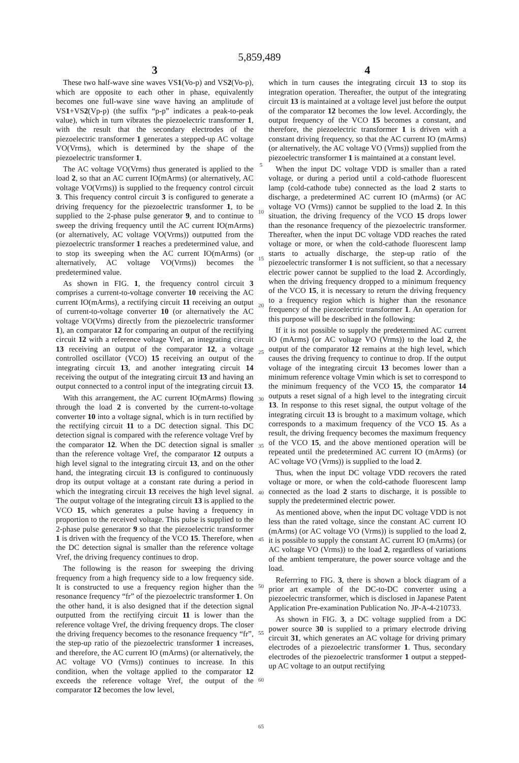5,859,489
3
These two half-wave sine waves VS1(Vo-p) and VS2(Vo-p), which are opposite to each other in phase, equivalently becomes one full-wave sine wave having an amplitude of VS1+VS2(Vp-p) (the suffix “p-p” indicates a peak-to-peak value), which in turn vibrates the piezoelectric transformer 1, with the result that the secondary electrodes of the piezoelectric transformer 1 generates a stepped-up AC voltage VO(Vrms), which is determined by the shape of the piezoelectric transformer 1.
The AC voltage VO(Vrms) thus generated is applied to the load 2, so that an AC current IO(mArms) (or alternatively, AC voltage VO(Vrms)) is supplied to the frequency control circuit 3. This frequency control circuit 3 is configured to generate a driving frequency for the piezoelectric transformer 1, to be supplied to the 2-phase pulse generator 9, and to continue to sweep the driving frequency until the AC current IO(mArms) (or alternatively, AC voltage VO(Vrms)) outputted from the piezoelectric transformer 1 reaches a predetermined value, and to stop its sweeping when the AC current IO(mArms) (or alternatively, AC voltage VO(Vrms)) becomes the predetermined value.
As shown in FIG. 1, the frequency control circuit 3 comprises a current-to-voltage converter 10 receiving the AC current IO(mArms), a rectifying circuit 11 receiving an output of current-to-voltage converter 10 (or alternatively the AC voltage VO(Vrms) directly from the piezoelectric transformer 1), an comparator 12 for comparing an output of the rectifying circuit 12 with a reference voltage Vref, an integrating circuit 13 receiving an output of the comparator 12, a voltage controlled oscillator (VCO) 15 receiving an output of the integrating circuit 13, and another integrating circuit 14 receiving the output of the integrating circuit 13 and having an output connected to a control input of the integrating circuit 13.
With this arrangement, the AC current IO(mArms) flowing through the load 2 is converted by the current-to-voltage converter 10 into a voltage signal, which is in turn rectified by the rectifying circuit 11 to a DC detection signal. This DC detection signal is compared with the reference voltage Vref by the comparator 12. When the DC detection signal is smaller than the reference voltage Vref, the comparator 12 outputs a high level signal to the integrating circuit 13, and on the other hand, the integrating circuit 13 is configured to continuously drop its output voltage at a constant rate during a period in which the integrating circuit 13 receives the high level signal. The output voltage of the integrating circuit 13 is applied to the VCO 15, which generates a pulse having a frequency in proportion to the received voltage. This pulse is supplied to the 2-phase pulse generator 9 so that the piezoelectric transformer 1 is driven with the frequency of the VCO 15. Therefore, when the DC detection signal is smaller than the reference voltage Vref, the driving frequency continues to drop.
The following is the reason for sweeping the driving frequency from a high frequency side to a low frequency side. It is constructed to use a frequency region higher than the resonance frequency “fr” of the piezoelectric transformer 1. On the other hand, it is also designed that if the detection signal outputted from the rectifying circuit 11 is lower than the reference voltage Vref, the driving frequency drops. The closer the driving frequency becomes to the resonance frequency “fr”, the step-up ratio of the piezoelectric transformer 1 increases, and therefore, the AC current IO (mArms) (or alternatively, the AC voltage VO (Vrms)) continues to increase. In this condition, when the voltage applied to the comparator 12 exceeds the reference voltage Vref, the output of the comparator 12 becomes the low level,
5
10
15
20
25
30
35
40
45
50
55
60
65
4
which in turn causes the integrating circuit 13 to stop its integration operation. Thereafter, the output of the integrating circuit 13 is maintained at a voltage level just before the output of the comparator 12 becomes the low level. Accordingly, the output frequency of the VCO 15 becomes a constant, and therefore, the piezoelectric transformer 1 is driven with a constant driving frequency, so that the AC current IO (mArms) (or alternatively, the AC voltage VO (Vrms)) supplied from the piezoelectric transformer 1 is maintained at a constant level.
When the input DC voltage VDD is smaller than a rated voltage, or during a period until a cold-cathode fluorescent lamp (cold-cathode tube) connected as the load 2 starts to discharge, a predetermined AC current IO (mArms) (or AC voltage VO (Vrms)) cannot be supplied to the load 2. In this situation, the driving frequency of the VCO 15 drops lower than the resonance frequency of the piezoelectric transformer. Thereafter, when the input DC voltage VDD reaches the rated voltage or more, or when the cold-cathode fluorescent lamp starts to actually discharge, the step-up ratio of the piezoelectric transformer 1 is not sufficient, so that a necessary electric power cannot be supplied to the load 2. Accordingly, when the driving frequency dropped to a minimum frequency of the VCO 15, it is necessary to return the driving frequency to a frequency region which is higher than the resonance frequency of the piezoelectric transformer 1. An operation for this purpose will be described in the following:
If it is not possible to supply the predetermined AC current IO (mArms) (or AC voltage VO (Vrms)) to the load 2, the output of the comparator 12 remains at the high level, which causes the driving frequency to continue to drop. If the output voltage of the integrating circuit 13 becomes lower than a minimum reference voltage Vmin which is set to correspond to the minimum frequency of the VCO 15, the comparator 14 outputs a reset signal of a high level to the integrating circuit 13. In response to this reset signal, the output voltage of the integrating circuit 13 is brought to a maximum voltage, which corresponds to a maximum frequency of the VCO 15. As a result, the driving frequency becomes the maximum frequency of the VCO 15, and the above mentioned operation will be repeated until the predetermined AC current IO (mArms) (or AC voltage VO (Vrms)) is supplied to the load 2.
Thus, when the input DC voltage VDD recovers the rated voltage or more, or when the cold-cathode fluorescent lamp connected as the load 2 starts to discharge, it is possible to supply the predetermined electric power.
As mentioned above, when the input DC voltage VDD is not less than the rated voltage, since the constant AC current IO (mArms) (or AC voltage VO (Vrms)) is supplied to the load 2, it is possible to supply the constant AC current IO (mArms) (or AC voltage VO (Vrms)) to the load 2, regardless of variations of the ambient temperature, the power source voltage and the load.
Referrring to FIG. 3, there is shown a block diagram of a prior art example of the DC-to-DC converter using a piezoelectric transformer, which is disclosed in Japanese Patent Application Pre-examination Publication No. JP-A-4-210733.
As shown in FIG. 3, a DC voltage supplied from a DC power source 30 is supplied to a primary electrode driving circuit 31, which generates an AC voltage for driving primary electrodes of a piezoelectric transformer 1. Thus, secondary electrodes of the piezoelectric transformer 1 output a stepped-up AC voltage to an output rectifying